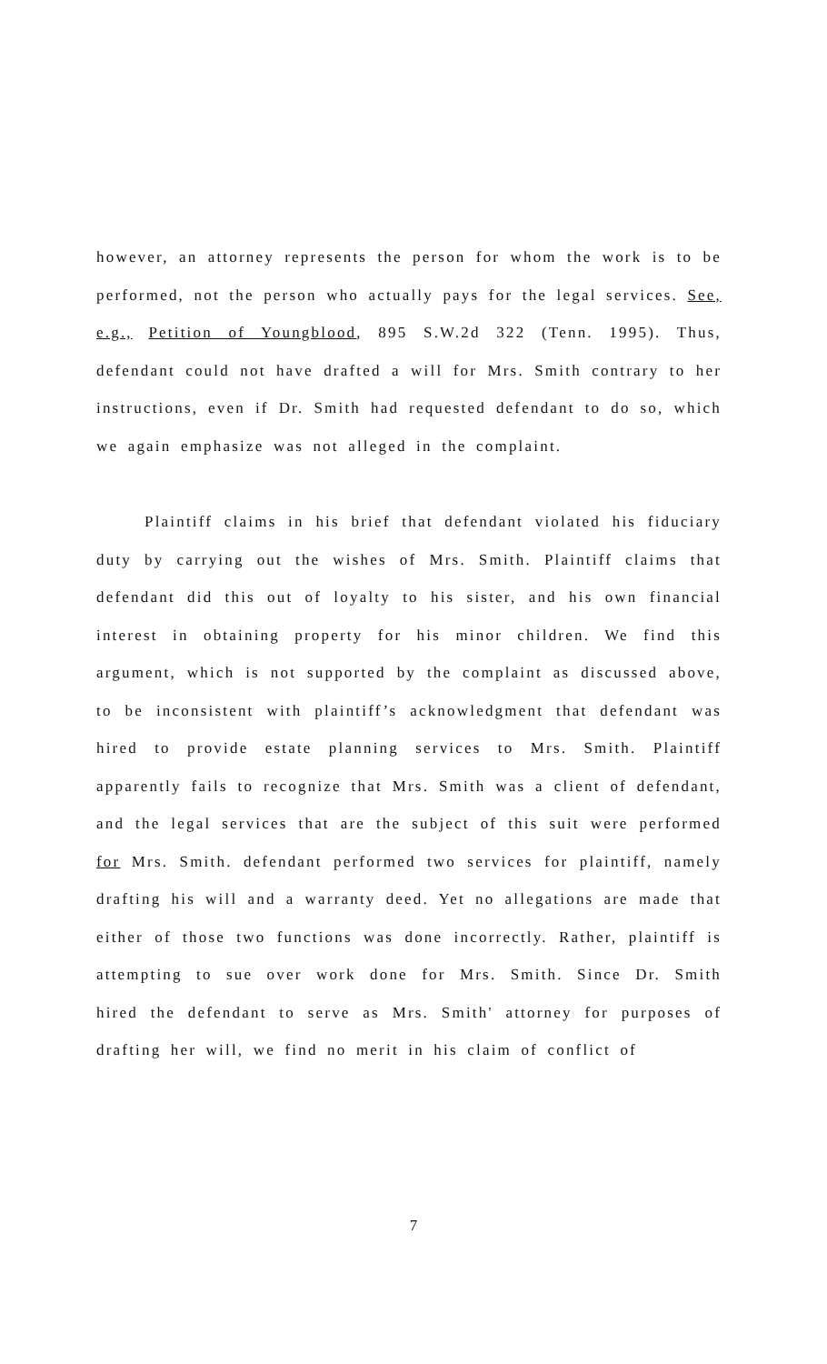however, an attorney represents the person for whom the work is to be performed, not the person who actually pays for the legal services. See, e.g., Petition of Youngblood, 895 S.W.2d 322 (Tenn. 1995). Thus, defendant could not have drafted a will for Mrs. Smith contrary to her instructions, even if Dr. Smith had requested defendant to do so, which we again emphasize was not alleged in the complaint.
Plaintiff claims in his brief that defendant violated his fiduciary duty by carrying out the wishes of Mrs. Smith. Plaintiff claims that defendant did this out of loyalty to his sister, and his own financial interest in obtaining property for his minor children. We find this argument, which is not supported by the complaint as discussed above, to be inconsistent with plaintiff’s acknowledgment that defendant was hired to provide estate planning services to Mrs. Smith. Plaintiff apparently fails to recognize that Mrs. Smith was a client of defendant, and the legal services that are the subject of this suit were performed for Mrs. Smith. defendant performed two services for plaintiff, namely drafting his will and a warranty deed. Yet no allegations are made that either of those two functions was done incorrectly. Rather, plaintiff is attempting to sue over work done for Mrs. Smith. Since Dr. Smith hired the defendant to serve as Mrs. Smith' attorney for purposes of drafting her will, we find no merit in his claim of conflict of
7